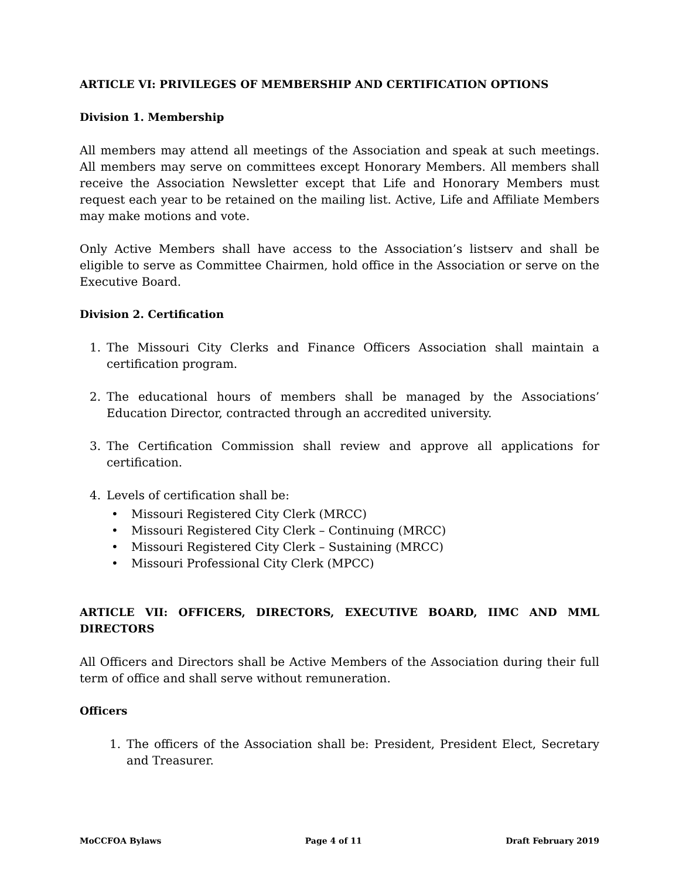ARTICLE VI: PRIVILEGES OF MEMBERSHIP AND CERTIFICATION OPTIONS
Division 1. Membership
All members may attend all meetings of the Association and speak at such meetings. All members may serve on committees except Honorary Members. All members shall receive the Association Newsletter except that Life and Honorary Members must request each year to be retained on the mailing list. Active, Life and Affiliate Members may make motions and vote.
Only Active Members shall have access to the Association’s listserv and shall be eligible to serve as Committee Chairmen, hold office in the Association or serve on the Executive Board.
Division 2. Certification
1. The Missouri City Clerks and Finance Officers Association shall maintain a certification program.
2. The educational hours of members shall be managed by the Associations’ Education Director, contracted through an accredited university.
3. The Certification Commission shall review and approve all applications for certification.
4. Levels of certification shall be:
• Missouri Registered City Clerk (MRCC)
• Missouri Registered City Clerk – Continuing (MRCC)
• Missouri Registered City Clerk – Sustaining (MRCC)
• Missouri Professional City Clerk (MPCC)
ARTICLE VII: OFFICERS, DIRECTORS, EXECUTIVE BOARD, IIMC AND MML DIRECTORS
All Officers and Directors shall be Active Members of the Association during their full term of office and shall serve without remuneration.
Officers
1. The officers of the Association shall be: President, President Elect, Secretary and Treasurer.
MoCCFOA Bylaws Page 4 of 11 Draft February 2019